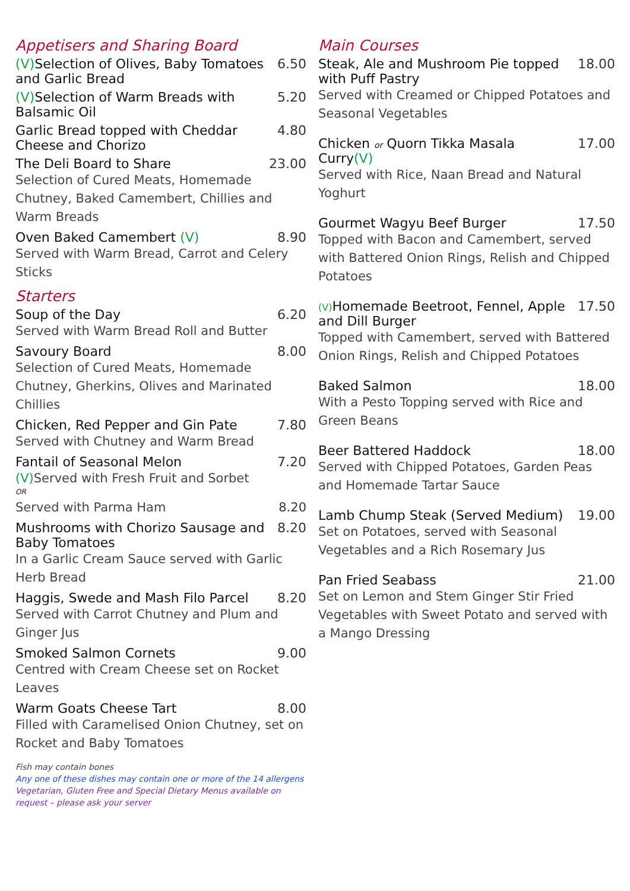Appetisers and Sharing Board
(V) Selection of Olives, Baby Tomatoes and Garlic Bread 6.50
(V) Selection of Warm Breads with Balsamic Oil 5.20
Garlic Bread topped with Cheddar Cheese and Chorizo 4.80
The Deli Board to Share 23.00
Selection of Cured Meats, Homemade Chutney, Baked Camembert, Chillies and Warm Breads
Oven Baked Camembert (V) 8.90
Served with Warm Bread, Carrot and Celery Sticks
Starters
Soup of the Day 6.20
Served with Warm Bread Roll and Butter
Savoury Board 8.00
Selection of Cured Meats, Homemade Chutney, Gherkins, Olives and Marinated Chillies
Chicken, Red Pepper and Gin Pate 7.80
Served with Chutney and Warm Bread
Fantail of Seasonal Melon 7.20
(V) Served with Fresh Fruit and Sorbet
OR
Served with Parma Ham 8.20
Mushrooms with Chorizo Sausage and Baby Tomatoes 8.20
In a Garlic Cream Sauce served with Garlic Herb Bread
Haggis, Swede and Mash Filo Parcel 8.20
Served with Carrot Chutney and Plum and Ginger Jus
Smoked Salmon Cornets 9.00
Centred with Cream Cheese set on Rocket Leaves
Warm Goats Cheese Tart 8.00
Filled with Caramelised Onion Chutney, set on Rocket and Baby Tomatoes
Fish may contain bones
Any one of these dishes may contain one or more of the 14 allergens
Vegetarian, Gluten Free and Special Dietary Menus available on request – please ask your server
Main Courses
Steak, Ale and Mushroom Pie topped with Puff Pastry 18.00
Served with Creamed or Chipped Potatoes and Seasonal Vegetables
Chicken or Quorn Tikka Masala Curry(V) 17.00
Served with Rice, Naan Bread and Natural Yoghurt
Gourmet Wagyu Beef Burger 17.50
Topped with Bacon and Camembert, served with Battered Onion Rings, Relish and Chipped Potatoes
(V) Homemade Beetroot, Fennel, Apple and Dill Burger 17.50
Topped with Camembert, served with Battered Onion Rings, Relish and Chipped Potatoes
Baked Salmon 18.00
With a Pesto Topping served with Rice and Green Beans
Beer Battered Haddock 18.00
Served with Chipped Potatoes, Garden Peas and Homemade Tartar Sauce
Lamb Chump Steak (Served Medium) 19.00
Set on Potatoes, served with Seasonal Vegetables and a Rich Rosemary Jus
Pan Fried Seabass 21.00
Set on Lemon and Stem Ginger Stir Fried Vegetables with Sweet Potato and served with a Mango Dressing